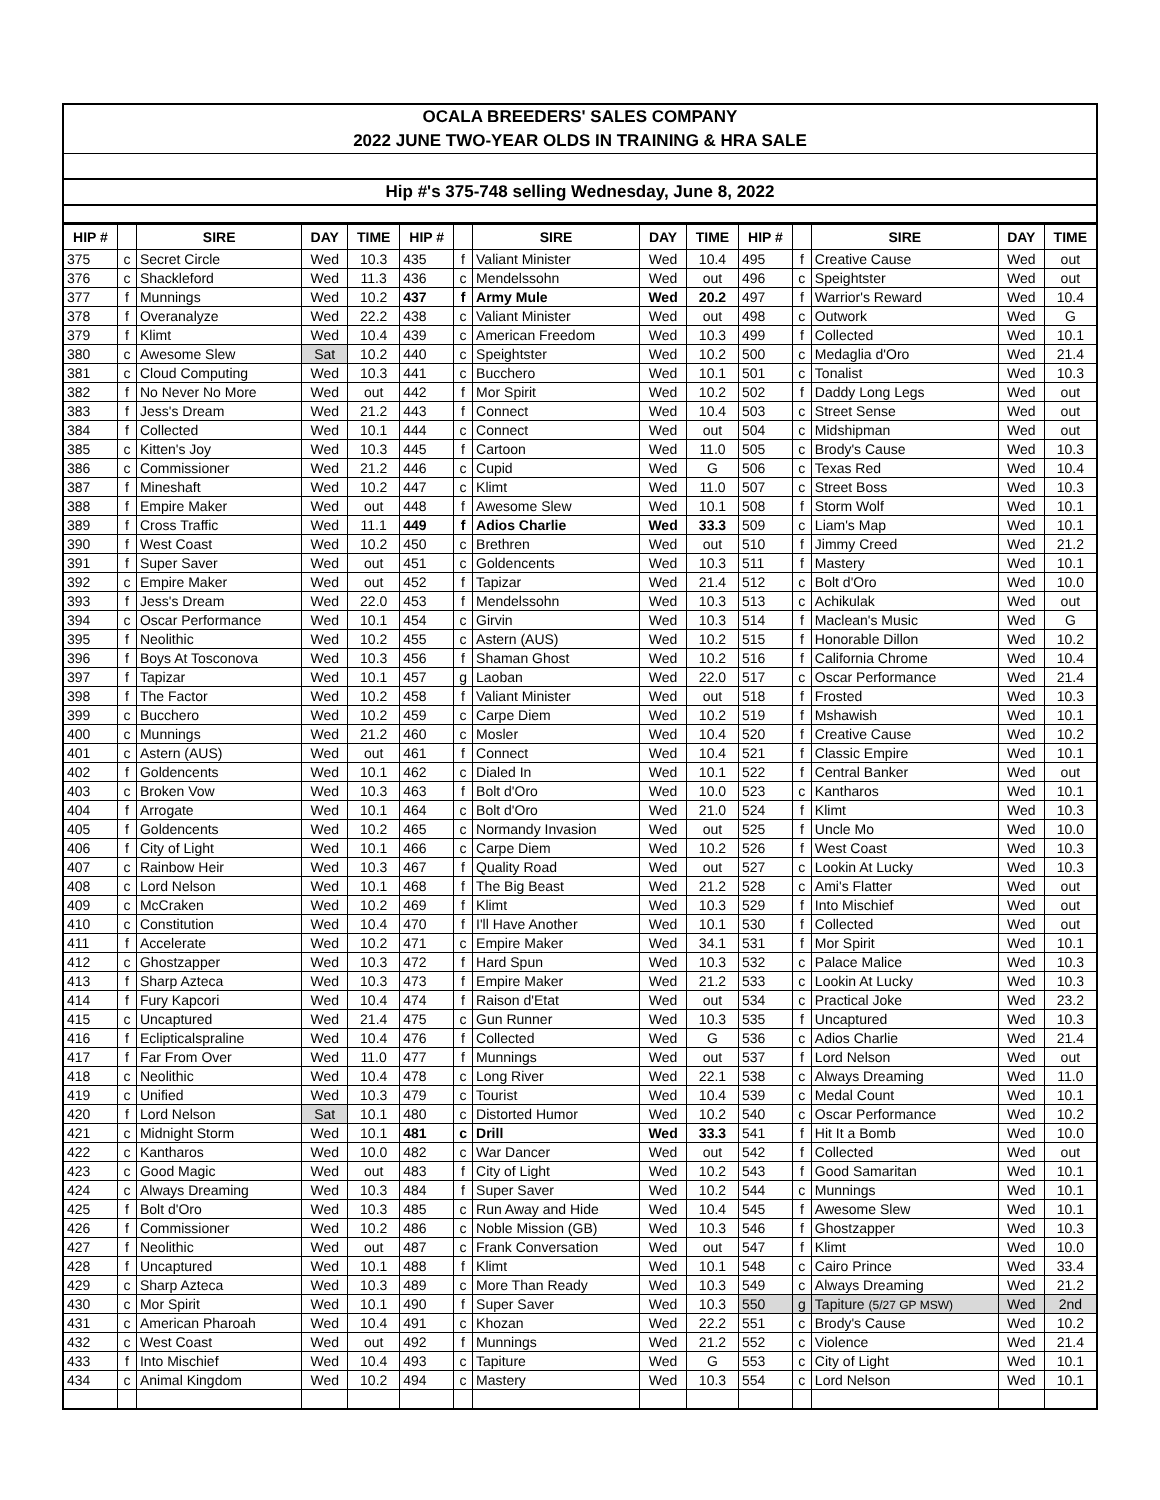OCALA BREEDERS' SALES COMPANY
2022 JUNE TWO-YEAR OLDS IN TRAINING & HRA SALE
Hip #'s 375-748 selling Wednesday, June 8, 2022
| HIP # | | SIRE | DAY | TIME | HIP # | | SIRE | DAY | TIME | HIP # | | SIRE | DAY | TIME |
| --- | --- | --- | --- | --- | --- | --- | --- | --- | --- | --- | --- | --- | --- | --- |
| 375 | c | Secret Circle | Wed | 10.3 | 435 | f | Valiant Minister | Wed | 10.4 | 495 | f | Creative Cause | Wed | out |
| 376 | c | Shackleford | Wed | 11.3 | 436 | c | Mendelssohn | Wed | out | 496 | c | Speightster | Wed | out |
| 377 | f | Munnings | Wed | 10.2 | 437 | f | Army Mule | Wed | 20.2 | 497 | f | Warrior's Reward | Wed | 10.4 |
| 378 | f | Overanalyze | Wed | 22.2 | 438 | c | Valiant Minister | Wed | out | 498 | c | Outwork | Wed | G |
| 379 | f | Klimt | Wed | 10.4 | 439 | c | American Freedom | Wed | 10.3 | 499 | f | Collected | Wed | 10.1 |
| 380 | c | Awesome Slew | Sat | 10.2 | 440 | c | Speightster | Wed | 10.2 | 500 | c | Medaglia d'Oro | Wed | 21.4 |
| 381 | c | Cloud Computing | Wed | 10.3 | 441 | c | Bucchero | Wed | 10.1 | 501 | c | Tonalist | Wed | 10.3 |
| 382 | f | No Never No More | Wed | out | 442 | f | Mor Spirit | Wed | 10.2 | 502 | f | Daddy Long Legs | Wed | out |
| 383 | f | Jess's Dream | Wed | 21.2 | 443 | f | Connect | Wed | 10.4 | 503 | c | Street Sense | Wed | out |
| 384 | f | Collected | Wed | 10.1 | 444 | c | Connect | Wed | out | 504 | c | Midshipman | Wed | out |
| 385 | c | Kitten's Joy | Wed | 10.3 | 445 | f | Cartoon | Wed | 11.0 | 505 | c | Brody's Cause | Wed | 10.3 |
| 386 | c | Commissioner | Wed | 21.2 | 446 | c | Cupid | Wed | G | 506 | c | Texas Red | Wed | 10.4 |
| 387 | f | Mineshaft | Wed | 10.2 | 447 | c | Klimt | Wed | 11.0 | 507 | c | Street Boss | Wed | 10.3 |
| 388 | f | Empire Maker | Wed | out | 448 | f | Awesome Slew | Wed | 10.1 | 508 | f | Storm Wolf | Wed | 10.1 |
| 389 | f | Cross Traffic | Wed | 11.1 | 449 | f | Adios Charlie | Wed | 33.3 | 509 | c | Liam's Map | Wed | 10.1 |
| 390 | f | West Coast | Wed | 10.2 | 450 | c | Brethren | Wed | out | 510 | f | Jimmy Creed | Wed | 21.2 |
| 391 | f | Super Saver | Wed | out | 451 | c | Goldencents | Wed | 10.3 | 511 | f | Mastery | Wed | 10.1 |
| 392 | c | Empire Maker | Wed | out | 452 | f | Tapizar | Wed | 21.4 | 512 | c | Bolt d'Oro | Wed | 10.0 |
| 393 | f | Jess's Dream | Wed | 22.0 | 453 | f | Mendelssohn | Wed | 10.3 | 513 | c | Achikulak | Wed | out |
| 394 | c | Oscar Performance | Wed | 10.1 | 454 | c | Girvin | Wed | 10.3 | 514 | f | Maclean's Music | Wed | G |
| 395 | f | Neolithic | Wed | 10.2 | 455 | c | Astern (AUS) | Wed | 10.2 | 515 | f | Honorable Dillon | Wed | 10.2 |
| 396 | f | Boys At Tosconova | Wed | 10.3 | 456 | f | Shaman Ghost | Wed | 10.2 | 516 | f | California Chrome | Wed | 10.4 |
| 397 | f | Tapizar | Wed | 10.1 | 457 | g | Laoban | Wed | 22.0 | 517 | c | Oscar Performance | Wed | 21.4 |
| 398 | f | The Factor | Wed | 10.2 | 458 | f | Valiant Minister | Wed | out | 518 | f | Frosted | Wed | 10.3 |
| 399 | c | Bucchero | Wed | 10.2 | 459 | c | Carpe Diem | Wed | 10.2 | 519 | f | Mshawish | Wed | 10.1 |
| 400 | c | Munnings | Wed | 21.2 | 460 | c | Mosler | Wed | 10.4 | 520 | f | Creative Cause | Wed | 10.2 |
| 401 | c | Astern (AUS) | Wed | out | 461 | f | Connect | Wed | 10.4 | 521 | f | Classic Empire | Wed | 10.1 |
| 402 | f | Goldencents | Wed | 10.1 | 462 | c | Dialed In | Wed | 10.1 | 522 | f | Central Banker | Wed | out |
| 403 | c | Broken Vow | Wed | 10.3 | 463 | f | Bolt d'Oro | Wed | 10.0 | 523 | c | Kantharos | Wed | 10.1 |
| 404 | f | Arrogate | Wed | 10.1 | 464 | c | Bolt d'Oro | Wed | 21.0 | 524 | f | Klimt | Wed | 10.3 |
| 405 | f | Goldencents | Wed | 10.2 | 465 | c | Normandy Invasion | Wed | out | 525 | f | Uncle Mo | Wed | 10.0 |
| 406 | f | City of Light | Wed | 10.1 | 466 | c | Carpe Diem | Wed | 10.2 | 526 | f | West Coast | Wed | 10.3 |
| 407 | c | Rainbow Heir | Wed | 10.3 | 467 | f | Quality Road | Wed | out | 527 | c | Lookin At Lucky | Wed | 10.3 |
| 408 | c | Lord Nelson | Wed | 10.1 | 468 | f | The Big Beast | Wed | 21.2 | 528 | c | Ami's Flatter | Wed | out |
| 409 | c | McCraken | Wed | 10.2 | 469 | f | Klimt | Wed | 10.3 | 529 | f | Into Mischief | Wed | out |
| 410 | c | Constitution | Wed | 10.4 | 470 | f | I'll Have Another | Wed | 10.1 | 530 | f | Collected | Wed | out |
| 411 | f | Accelerate | Wed | 10.2 | 471 | c | Empire Maker | Wed | 34.1 | 531 | f | Mor Spirit | Wed | 10.1 |
| 412 | c | Ghostzapper | Wed | 10.3 | 472 | f | Hard Spun | Wed | 10.3 | 532 | c | Palace Malice | Wed | 10.3 |
| 413 | f | Sharp Azteca | Wed | 10.3 | 473 | f | Empire Maker | Wed | 21.2 | 533 | c | Lookin At Lucky | Wed | 10.3 |
| 414 | f | Fury Kapcori | Wed | 10.4 | 474 | f | Raison d'Etat | Wed | out | 534 | c | Practical Joke | Wed | 23.2 |
| 415 | c | Uncaptured | Wed | 21.4 | 475 | c | Gun Runner | Wed | 10.3 | 535 | f | Uncaptured | Wed | 10.3 |
| 416 | f | Eclipticalspraline | Wed | 10.4 | 476 | f | Collected | Wed | G | 536 | c | Adios Charlie | Wed | 21.4 |
| 417 | f | Far From Over | Wed | 11.0 | 477 | f | Munnings | Wed | out | 537 | f | Lord Nelson | Wed | out |
| 418 | c | Neolithic | Wed | 10.4 | 478 | c | Long River | Wed | 22.1 | 538 | c | Always Dreaming | Wed | 11.0 |
| 419 | c | Unified | Wed | 10.3 | 479 | c | Tourist | Wed | 10.4 | 539 | c | Medal Count | Wed | 10.1 |
| 420 | f | Lord Nelson | Sat | 10.1 | 480 | c | Distorted Humor | Wed | 10.2 | 540 | c | Oscar Performance | Wed | 10.2 |
| 421 | c | Midnight Storm | Wed | 10.1 | 481 | c | Drill | Wed | 33.3 | 541 | f | Hit It a Bomb | Wed | 10.0 |
| 422 | c | Kantharos | Wed | 10.0 | 482 | c | War Dancer | Wed | out | 542 | f | Collected | Wed | out |
| 423 | c | Good Magic | Wed | out | 483 | f | City of Light | Wed | 10.2 | 543 | f | Good Samaritan | Wed | 10.1 |
| 424 | c | Always Dreaming | Wed | 10.3 | 484 | f | Super Saver | Wed | 10.2 | 544 | c | Munnings | Wed | 10.1 |
| 425 | f | Bolt d'Oro | Wed | 10.3 | 485 | c | Run Away and Hide | Wed | 10.4 | 545 | f | Awesome Slew | Wed | 10.1 |
| 426 | f | Commissioner | Wed | 10.2 | 486 | c | Noble Mission (GB) | Wed | 10.3 | 546 | f | Ghostzapper | Wed | 10.3 |
| 427 | f | Neolithic | Wed | out | 487 | c | Frank Conversation | Wed | out | 547 | f | Klimt | Wed | 10.0 |
| 428 | f | Uncaptured | Wed | 10.1 | 488 | f | Klimt | Wed | 10.1 | 548 | c | Cairo Prince | Wed | 33.4 |
| 429 | c | Sharp Azteca | Wed | 10.3 | 489 | c | More Than Ready | Wed | 10.3 | 549 | c | Always Dreaming | Wed | 21.2 |
| 430 | c | Mor Spirit | Wed | 10.1 | 490 | f | Super Saver | Wed | 10.3 | 550 | g | Tapiture (5/27 GP MSW) | Wed | 2nd |
| 431 | c | American Pharoah | Wed | 10.4 | 491 | c | Khozan | Wed | 22.2 | 551 | c | Brody's Cause | Wed | 10.2 |
| 432 | c | West Coast | Wed | out | 492 | f | Munnings | Wed | 21.2 | 552 | c | Violence | Wed | 21.4 |
| 433 | f | Into Mischief | Wed | 10.4 | 493 | c | Tapiture | Wed | G | 553 | c | City of Light | Wed | 10.1 |
| 434 | c | Animal Kingdom | Wed | 10.2 | 494 | c | Mastery | Wed | 10.3 | 554 | c | Lord Nelson | Wed | 10.1 |